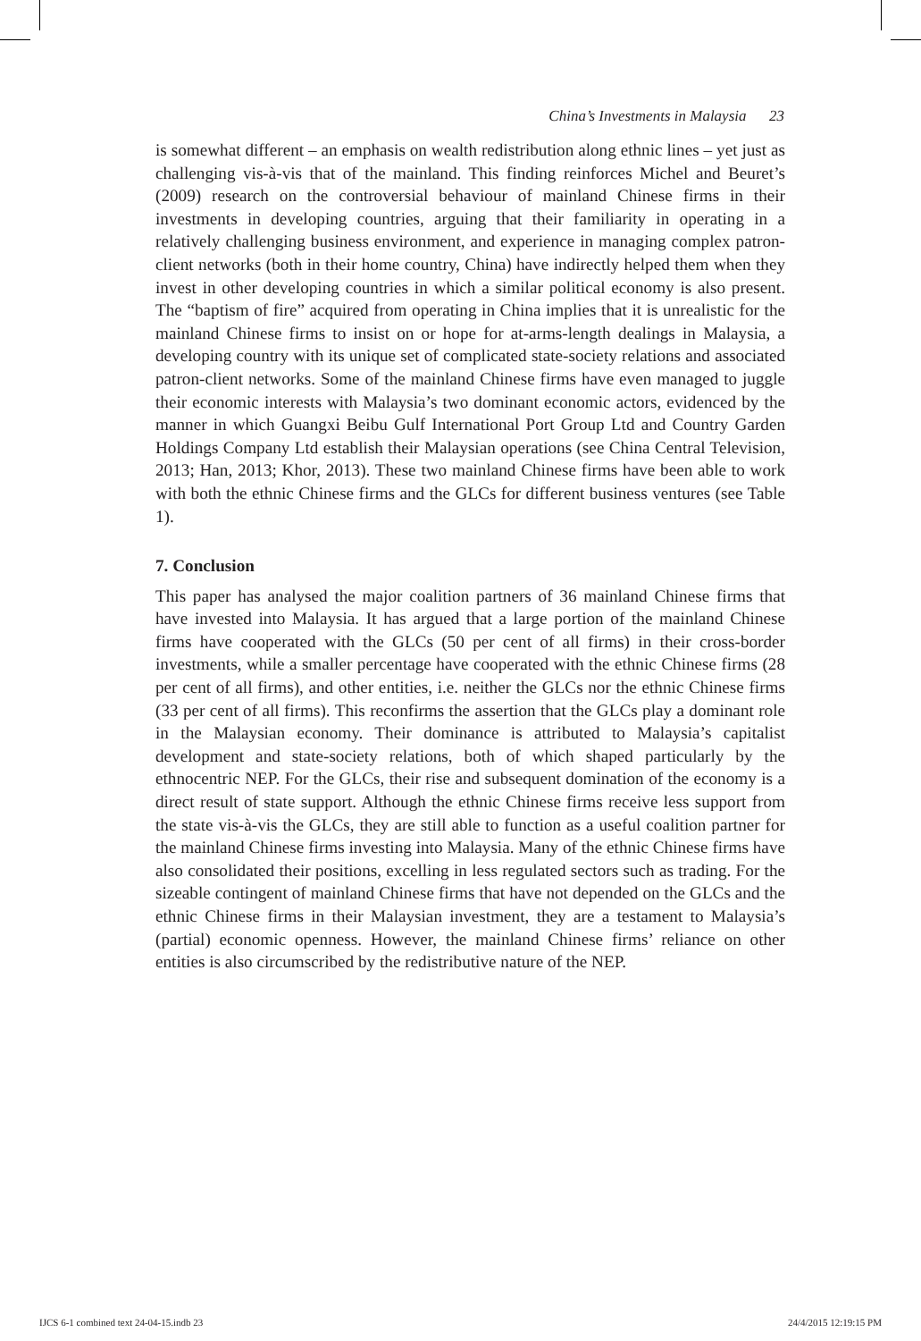China’s Investments in Malaysia 23
is somewhat different – an emphasis on wealth redistribution along ethnic lines – yet just as challenging vis-à-vis that of the mainland. This finding reinforces Michel and Beuret’s (2009) research on the controversial behaviour of mainland Chinese firms in their investments in developing countries, arguing that their familiarity in operating in a relatively challenging business environment, and experience in managing complex patron-client networks (both in their home country, China) have indirectly helped them when they invest in other developing countries in which a similar political economy is also present. The “baptism of fire” acquired from operating in China implies that it is unrealistic for the mainland Chinese firms to insist on or hope for at-arms-length dealings in Malaysia, a developing country with its unique set of complicated state-society relations and associated patron-client networks. Some of the mainland Chinese firms have even managed to juggle their economic interests with Malaysia’s two dominant economic actors, evidenced by the manner in which Guangxi Beibu Gulf International Port Group Ltd and Country Garden Holdings Company Ltd establish their Malaysian operations (see China Central Television, 2013; Han, 2013; Khor, 2013). These two mainland Chinese firms have been able to work with both the ethnic Chinese firms and the GLCs for different business ventures (see Table 1).
7. Conclusion
This paper has analysed the major coalition partners of 36 mainland Chinese firms that have invested into Malaysia. It has argued that a large portion of the mainland Chinese firms have cooperated with the GLCs (50 per cent of all firms) in their cross-border investments, while a smaller percentage have cooperated with the ethnic Chinese firms (28 per cent of all firms), and other entities, i.e. neither the GLCs nor the ethnic Chinese firms (33 per cent of all firms). This reconfirms the assertion that the GLCs play a dominant role in the Malaysian economy. Their dominance is attributed to Malaysia’s capitalist development and state-society relations, both of which shaped particularly by the ethnocentric NEP. For the GLCs, their rise and subsequent domination of the economy is a direct result of state support. Although the ethnic Chinese firms receive less support from the state vis-à-vis the GLCs, they are still able to function as a useful coalition partner for the mainland Chinese firms investing into Malaysia. Many of the ethnic Chinese firms have also consolidated their positions, excelling in less regulated sectors such as trading. For the sizeable contingent of mainland Chinese firms that have not depended on the GLCs and the ethnic Chinese firms in their Malaysian investment, they are a testament to Malaysia’s (partial) economic openness. However, the mainland Chinese firms’ reliance on other entities is also circumscribed by the redistributive nature of the NEP.
IJCS 6-1 combined text 24-04-15.indb 23 24/4/2015 12:19:15 PM